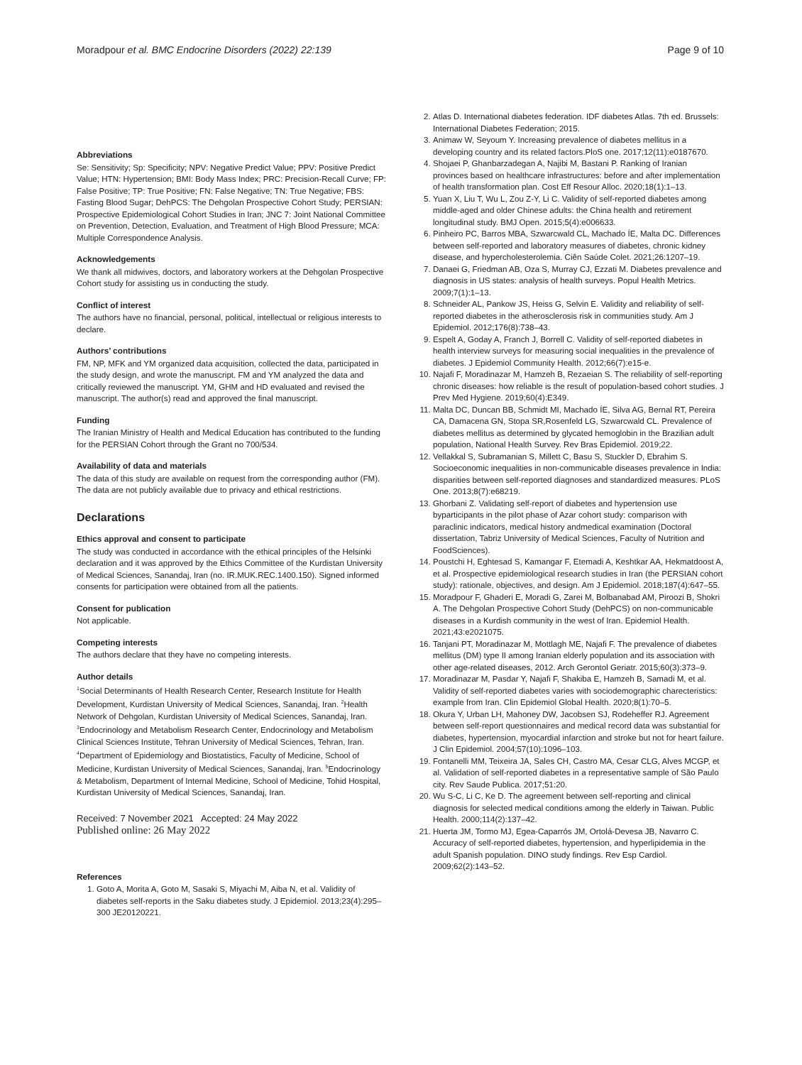Moradpour et al. BMC Endocrine Disorders (2022) 22:139 Page 9 of 10
Abbreviations
Se: Sensitivity; Sp: Specificity; NPV: Negative Predict Value; PPV: Positive Predict Value; HTN: Hypertension; BMI: Body Mass Index; PRC: Precision-Recall Curve; FP: False Positive; TP: True Positive; FN: False Negative; TN: True Negative; FBS: Fasting Blood Sugar; DehPCS: The Dehgolan Prospective Cohort Study; PERSIAN: Prospective Epidemiological Cohort Studies in Iran; JNC 7: Joint National Committee on Prevention, Detection, Evaluation, and Treatment of High Blood Pressure; MCA: Multiple Correspondence Analysis.
Acknowledgements
We thank all midwives, doctors, and laboratory workers at the Dehgolan Prospective Cohort study for assisting us in conducting the study.
Conflict of interest
The authors have no financial, personal, political, intellectual or religious interests to declare.
Authors’ contributions
FM, NP, MFK and YM organized data acquisition, collected the data, participated in the study design, and wrote the manuscript. FM and YM analyzed the data and critically reviewed the manuscript. YM, GHM and HD evaluated and revised the manuscript. The author(s) read and approved the final manuscript.
Funding
The Iranian Ministry of Health and Medical Education has contributed to the funding for the PERSIAN Cohort through the Grant no 700/534.
Availability of data and materials
The data of this study are available on request from the corresponding author (FM). The data are not publicly available due to privacy and ethical restrictions.
Declarations
Ethics approval and consent to participate
The study was conducted in accordance with the ethical principles of the Helsinki declaration and it was approved by the Ethics Committee of the Kurdistan University of Medical Sciences, Sanandaj, Iran (no. IR.MUK.REC.1400.150). Signed informed consents for participation were obtained from all the patients.
Consent for publication
Not applicable.
Competing interests
The authors declare that they have no competing interests.
Author details
<sup>1</sup> Social Determinants of Health Research Center, Research Institute for Health Development, Kurdistan University of Medical Sciences, Sanandaj, Iran. <sup>2</sup>Health Network of Dehgolan, Kurdistan University of Medical Sciences, Sanandaj, Iran. <sup>3</sup>Endocrinology and Metabolism Research Center, Endocrinology and Metabolism Clinical Sciences Institute, Tehran University of Medical Sciences, Tehran, Iran. <sup>4</sup>Department of Epidemiology and Biostatistics, Faculty of Medicine, School of Medicine, Kurdistan University of Medical Sciences, Sanandaj, Iran. <sup>5</sup>Endocrinology & Metabolism, Department of Internal Medicine, School of Medicine, Tohid Hospital, Kurdistan University of Medical Sciences, Sanandaj, Iran.
Received: 7 November 2021 Accepted: 24 May 2022
Published online: 26 May 2022
References
1. Goto A, Morita A, Goto M, Sasaki S, Miyachi M, Aiba N, et al. Validity of diabetes self-reports in the Saku diabetes study. J Epidemiol. 2013;23(4):295–300 JE20120221.
2. Atlas D. International diabetes federation. IDF diabetes Atlas. 7th ed. Brussels: International Diabetes Federation; 2015.
3. Animaw W, Seyoum Y. Increasing prevalence of diabetes mellitus in a developing country and its related factors.PloS one. 2017;12(11):e0187670.
4. Shojaei P, Ghanbarzadegan A, Najibi M, Bastani P. Ranking of Iranian provinces based on healthcare infrastructures: before and after implementation of health transformation plan. Cost Eff Resour Alloc. 2020;18(1):1–13.
5. Yuan X, Liu T, Wu L, Zou Z-Y, Li C. Validity of self-reported diabetes among middle-aged and older Chinese adults: the China health and retirement longitudinal study. BMJ Open. 2015;5(4):e006633.
6. Pinheiro PC, Barros MBA, Szwarcwald CL, Machado ÍE, Malta DC. Differences between self-reported and laboratory measures of diabetes, chronic kidney disease, and hypercholesterolemia. Ciên Saúde Colet. 2021;26:1207–19.
7. Danaei G, Friedman AB, Oza S, Murray CJ, Ezzati M. Diabetes prevalence and diagnosis in US states: analysis of health surveys. Popul Health Metrics. 2009;7(1):1–13.
8. Schneider AL, Pankow JS, Heiss G, Selvin E. Validity and reliability of self-reported diabetes in the atherosclerosis risk in communities study. Am J Epidemiol. 2012;176(8):738–43.
9. Espelt A, Goday A, Franch J, Borrell C. Validity of self-reported diabetes in health interview surveys for measuring social inequalities in the prevalence of diabetes. J Epidemiol Community Health. 2012;66(7):e15-e.
10. Najafi F, Moradinazar M, Hamzeh B, Rezaeian S. The reliability of self-reporting chronic diseases: how reliable is the result of population-based cohort studies. J Prev Med Hygiene. 2019;60(4):E349.
11. Malta DC, Duncan BB, Schmidt MI, Machado ÍE, Silva AG, Bernal RT, Pereira CA, Damacena GN, Stopa SR,Rosenfeld LG, Szwarcwald CL. Prevalence of diabetes mellitus as determined by glycated hemoglobin in the Brazilian adult population, National Health Survey. Rev Bras Epidemiol. 2019;22.
12. Vellakkal S, Subramanian S, Millett C, Basu S, Stuckler D, Ebrahim S. Socioeconomic inequalities in non-communicable diseases prevalence in India: disparities between self-reported diagnoses and standardized measures. PLoS One. 2013;8(7):e68219.
13. Ghorbani Z. Validating self-report of diabetes and hypertension use byparticipants in the pilot phase of Azar cohort study: comparison with paraclinic indicators, medical history andmedical examination (Doctoral dissertation, Tabriz University of Medical Sciences, Faculty of Nutrition and FoodSciences).
14. Poustchi H, Eghtesad S, Kamangar F, Etemadi A, Keshtkar AA, Hekmatdoost A, et al. Prospective epidemiological research studies in Iran (the PERSIAN cohort study): rationale, objectives, and design. Am J Epidemiol. 2018;187(4):647–55.
15. Moradpour F, Ghaderi E, Moradi G, Zarei M, Bolbanabad AM, Piroozi B, Shokri A. The Dehgolan Prospective Cohort Study (DehPCS) on non-communicable diseases in a Kurdish community in the west of Iran. Epidemiol Health. 2021;43:e2021075.
16. Tanjani PT, Moradinazar M, Mottlagh ME, Najafi F. The prevalence of diabetes mellitus (DM) type II among Iranian elderly population and its association with other age-related diseases, 2012. Arch Gerontol Geriatr. 2015;60(3):373–9.
17. Moradinazar M, Pasdar Y, Najafi F, Shakiba E, Hamzeh B, Samadi M, et al. Validity of self-reported diabetes varies with sociodemographic charecteristics: example from Iran. Clin Epidemiol Global Health. 2020;8(1):70–5.
18. Okura Y, Urban LH, Mahoney DW, Jacobsen SJ, Rodeheffer RJ. Agreement between self-report questionnaires and medical record data was substantial for diabetes, hypertension, myocardial infarction and stroke but not for heart failure. J Clin Epidemiol. 2004;57(10):1096–103.
19. Fontanelli MM, Teixeira JA, Sales CH, Castro MA, Cesar CLG, Alves MCGP, et al. Validation of self-reported diabetes in a representative sample of São Paulo city. Rev Saude Publica. 2017;51:20.
20. Wu S-C, Li C, Ke D. The agreement between self-reporting and clinical diagnosis for selected medical conditions among the elderly in Taiwan. Public Health. 2000;114(2):137–42.
21. Huerta JM, Tormo MJ, Egea-Caparrós JM, Ortolá-Devesa JB, Navarro C. Accuracy of self-reported diabetes, hypertension, and hyperlipidemia in the adult Spanish population. DINO study findings. Rev Esp Cardiol. 2009;62(2):143–52.